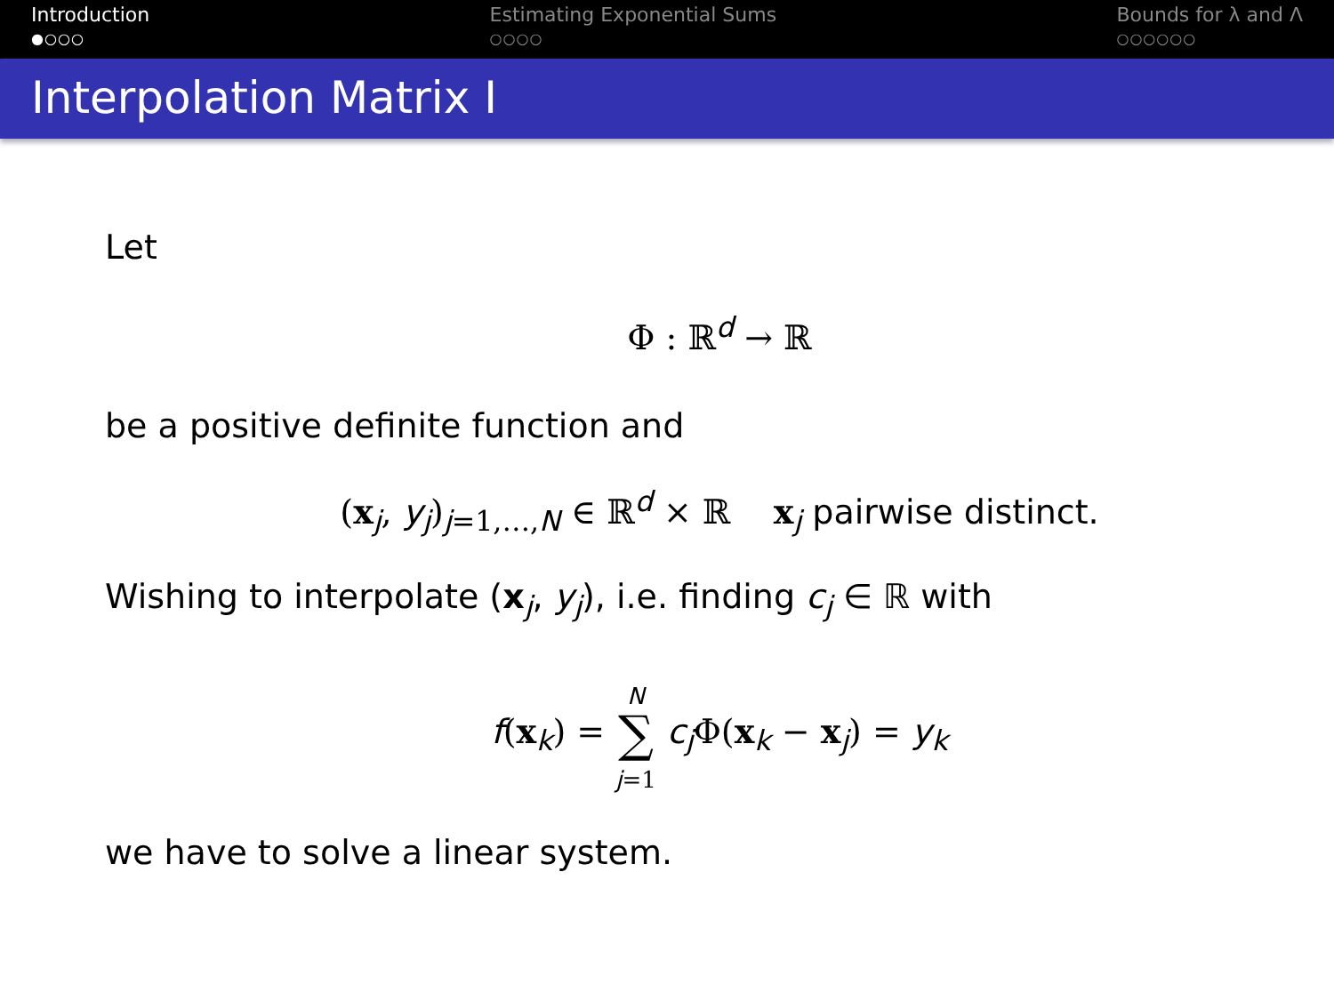Introduction
●○○○
Estimating Exponential Sums
○○○○
Bounds for λ and Λ
○○○○○○
Interpolation Matrix I
Let
Φ : ℝ<sup>d</sup> → ℝ
be a positive definite function and
(x<sub>j</sub>, y<sub>j</sub>)<sub>j=1,…,N</sub> ∈ ℝ<sup>d</sup> × ℝ x<sub>j</sub> pairwise distinct.
Wishing to interpolate (x<sub>j</sub>, y<sub>j</sub>), i.e. finding c<sub>j</sub> ∈ ℝ with
f(x<sub>k</sub>) = N
∑
j=1 c<sub>j</sub>Φ(x<sub>k</sub> − x<sub>j</sub>) = y<sub>k</sub>
we have to solve a linear system.